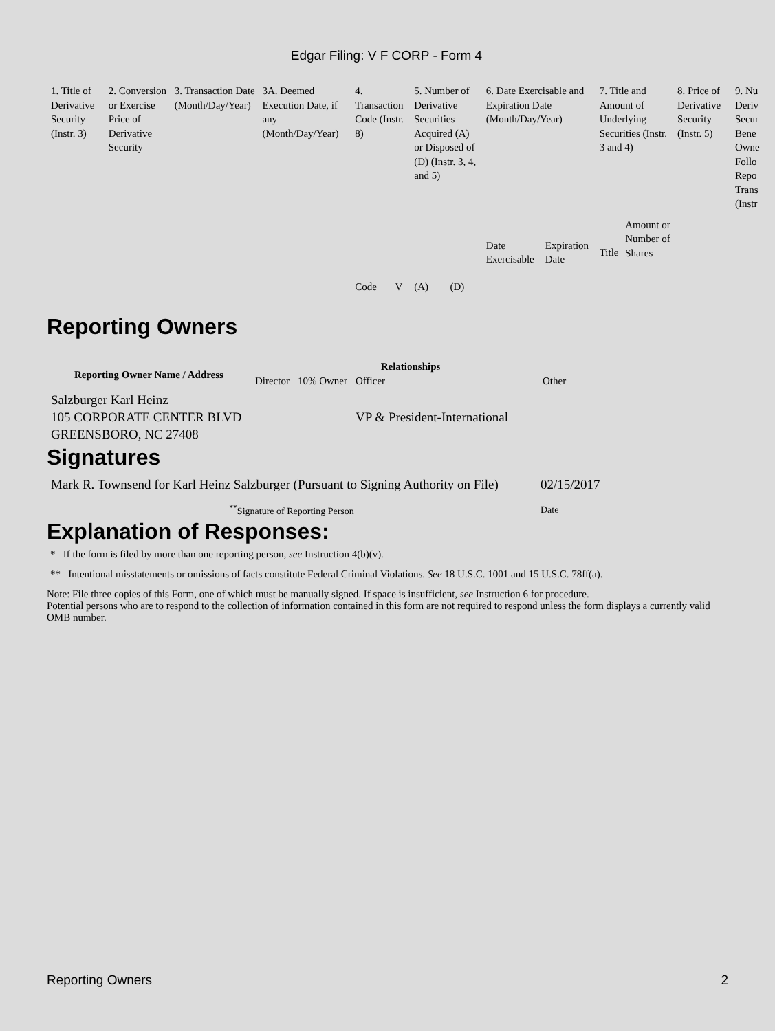Edgar Filing: V F CORP - Form 4
| 1. Title of Derivative Security (Instr. 3) | 2. Conversion or Exercise Price of Derivative Security | 3. Transaction Date (Month/Day/Year) | 3A. Deemed Execution Date, if any (Month/Day/Year) | 4. Transaction Code (Instr. 8) | | 5. Number of Derivative Securities Acquired (A) or Disposed of (D) (Instr. 3, 4, and 5) | | 6. Date Exercisable and Expiration Date (Month/Day/Year) | | 7. Title and Amount of Underlying Securities (Instr. 3 and 4) | | 8. Price of Derivative Security (Instr. 5) | 9. Nu Deriv Secur Bene Owne Follo Repo Trans (Instr |
| | | | | Code | V | (A) | (D) | Date Exercisable | Expiration Date | Title | Amount or Number of Shares | | |
Reporting Owners
| Reporting Owner Name / Address | Relationships | | | |
| --- | --- | --- | --- | --- |
| | Director | 10% Owner | Officer | Other |
| Salzburger Karl Heinz 105 CORPORATE CENTER BLVD GREENSBORO, NC 27408 | | | VP & President-International | |
Signatures
| Mark R. Townsend for Karl Heinz Salzburger (Pursuant to Signing Authority on File) | 02/15/2017 |
| <sup>**</sup> Signature of Reporting Person | Date |
Explanation of Responses:
* If the form is filed by more than one reporting person, see Instruction 4(b)(v).
** Intentional misstatements or omissions of facts constitute Federal Criminal Violations. See 18 U.S.C. 1001 and 15 U.S.C. 78ff(a).
Note: File three copies of this Form, one of which must be manually signed. If space is insufficient, see Instruction 6 for procedure.
Potential persons who are to respond to the collection of information contained in this form are not required to respond unless the form displays a currently valid OMB number.
Reporting Owners 2